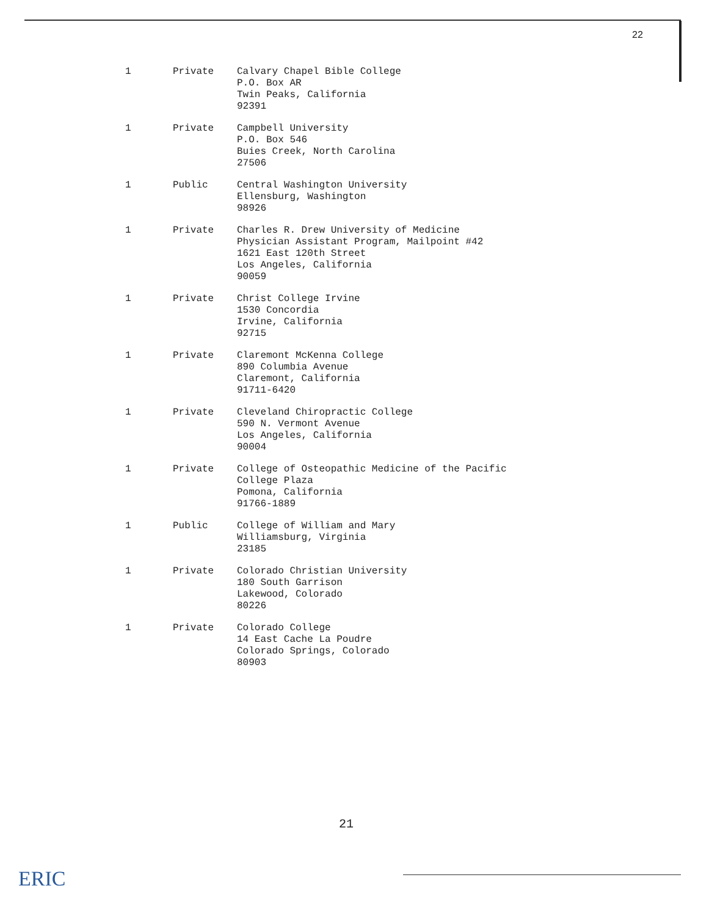22
| 1 | Private | Calvary Chapel Bible College P.O. Box AR Twin Peaks, California 92391 |
| 1 | Private | Campbell University P.O. Box 546 Buies Creek, North Carolina 27506 |
| 1 | Public | Central Washington University Ellensburg, Washington 98926 |
| 1 | Private | Charles R. Drew University of Medicine Physician Assistant Program, Mailpoint #42 1621 East 120th Street Los Angeles, California 90059 |
| 1 | Private | Christ College Irvine 1530 Concordia Irvine, California 92715 |
| 1 | Private | Claremont McKenna College 890 Columbia Avenue Claremont, California 91711-6420 |
| 1 | Private | Cleveland Chiropractic College 590 N. Vermont Avenue Los Angeles, California 90004 |
| 1 | Private | College of Osteopathic Medicine of the Pacific College Plaza Pomona, California 91766-1889 |
| 1 | Public | College of William and Mary Williamsburg, Virginia 23185 |
| 1 | Private | Colorado Christian University 180 South Garrison Lakewood, Colorado 80226 |
| 1 | Private | Colorado College 14 East Cache La Poudre Colorado Springs, Colorado 80903 |
21
ERIC